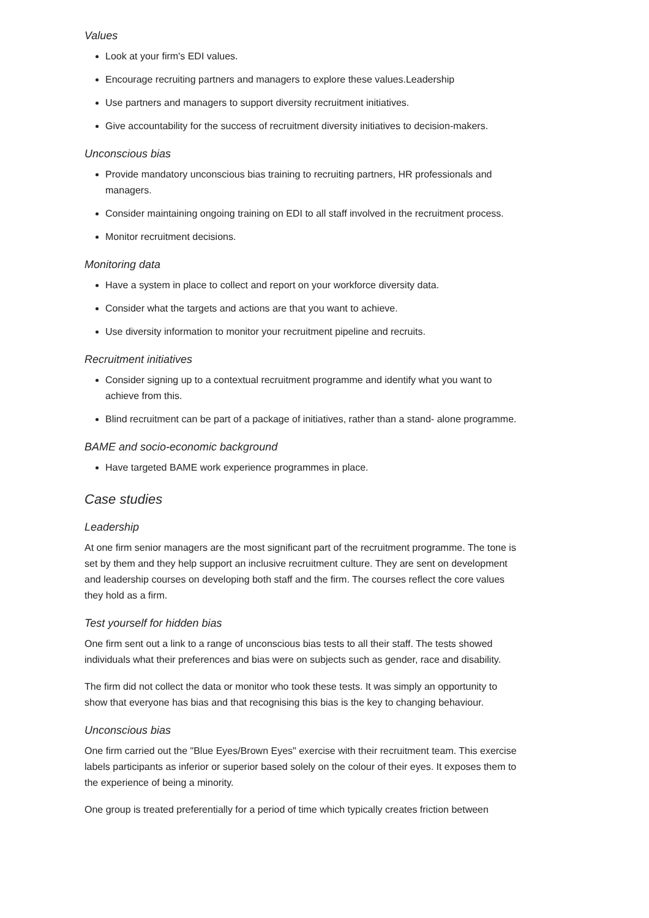Values
Look at your firm's EDI values.
Encourage recruiting partners and managers to explore these values.Leadership
Use partners and managers to support diversity recruitment initiatives.
Give accountability for the success of recruitment diversity initiatives to decision-makers.
Unconscious bias
Provide mandatory unconscious bias training to recruiting partners, HR professionals and managers.
Consider maintaining ongoing training on EDI to all staff involved in the recruitment process.
Monitor recruitment decisions.
Monitoring data
Have a system in place to collect and report on your workforce diversity data.
Consider what the targets and actions are that you want to achieve.
Use diversity information to monitor your recruitment pipeline and recruits.
Recruitment initiatives
Consider signing up to a contextual recruitment programme and identify what you want to achieve from this.
Blind recruitment can be part of a package of initiatives, rather than a stand- alone programme.
BAME and socio-economic background
Have targeted BAME work experience programmes in place.
Case studies
Leadership
At one firm senior managers are the most significant part of the recruitment programme. The tone is set by them and they help support an inclusive recruitment culture. They are sent on development and leadership courses on developing both staff and the firm. The courses reflect the core values they hold as a firm.
Test yourself for hidden bias
One firm sent out a link to a range of unconscious bias tests to all their staff. The tests showed individuals what their preferences and bias were on subjects such as gender, race and disability.
The firm did not collect the data or monitor who took these tests. It was simply an opportunity to show that everyone has bias and that recognising this bias is the key to changing behaviour.
Unconscious bias
One firm carried out the "Blue Eyes/Brown Eyes" exercise with their recruitment team. This exercise labels participants as inferior or superior based solely on the colour of their eyes. It exposes them to the experience of being a minority.
One group is treated preferentially for a period of time which typically creates friction between